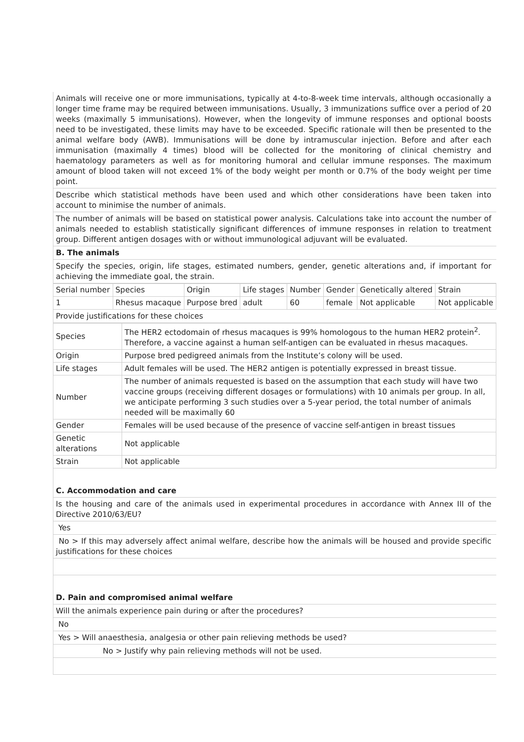Animals will receive one or more immunisations, typically at 4-to-8-week time intervals, although occasionally a longer time frame may be required between immunisations. Usually, 3 immunizations suffice over a period of 20 weeks (maximally 5 immunisations). However, when the longevity of immune responses and optional boosts need to be investigated, these limits may have to be exceeded. Specific rationale will then be presented to the animal welfare body (AWB). Immunisations will be done by intramuscular injection. Before and after each immunisation (maximally 4 times) blood will be collected for the monitoring of clinical chemistry and haematology parameters as well as for monitoring humoral and cellular immune responses. The maximum amount of blood taken will not exceed 1% of the body weight per month or 0.7% of the body weight per time point.
Describe which statistical methods have been used and which other considerations have been taken into account to minimise the number of animals.
The number of animals will be based on statistical power analysis. Calculations take into account the number of animals needed to establish statistically significant differences of immune responses in relation to treatment group. Different antigen dosages with or without immunological adjuvant will be evaluated.
B. The animals
Specify the species, origin, life stages, estimated numbers, gender, genetic alterations and, if important for achieving the immediate goal, the strain.
| Serial number | Species | Origin | Life stages | Number | Gender | Genetically altered | Strain |
| 1 | Rhesus macaque | Purpose bred | adult | 60 | female | Not applicable | Not applicable |
Provide justifications for these choices
| Species | The HER2 ectodomain of rhesus macaques is 99% homologous to the human HER2 protein<sup>2</sup>. Therefore, a vaccine against a human self-antigen can be evaluated in rhesus macaques. |
| Origin | Purpose bred pedigreed animals from the Institute’s colony will be used. |
| Life stages | Adult females will be used. The HER2 antigen is potentially expressed in breast tissue. |
| Number | The number of animals requested is based on the assumption that each study will have two vaccine groups (receiving different dosages or formulations) with 10 animals per group. In all, we anticipate performing 3 such studies over a 5-year period, the total number of animals needed will be maximally 60 |
| Gender | Females will be used because of the presence of vaccine self-antigen in breast tissues |
| Genetic alterations | Not applicable |
| Strain | Not applicable |
C. Accommodation and care
Is the housing and care of the animals used in experimental procedures in accordance with Annex III of the Directive 2010/63/EU?
Yes
No > If this may adversely affect animal welfare, describe how the animals will be housed and provide specific justifications for these choices
D. Pain and compromised animal welfare
Will the animals experience pain during or after the procedures?
No
Yes > Will anaesthesia, analgesia or other pain relieving methods be used?
No > Justify why pain relieving methods will not be used.